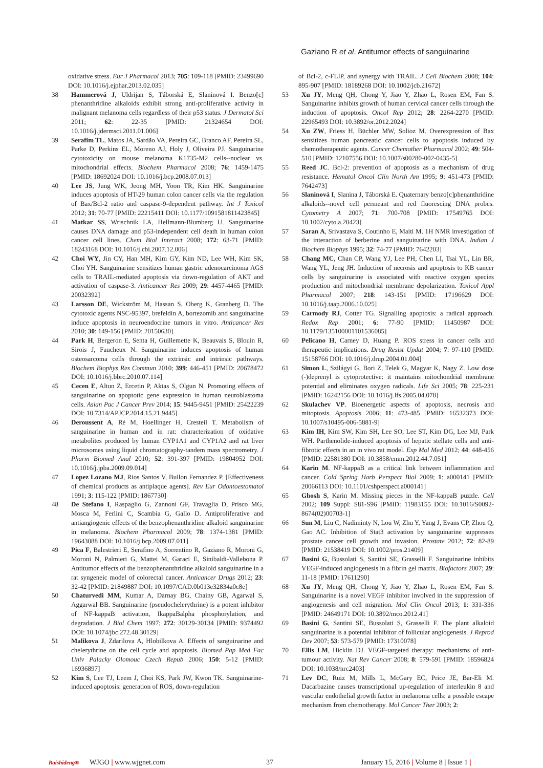Gaziano R et al. Antitumor effects of sanguinarine
oxidative stress. Eur J Pharmacol 2013; 705: 109-118 [PMID: 23499690 DOI: 10.1016/j.ejphar.2013.02.035]
38 Hammerová J, Uldrijan S, Táborská E, Slaninová I. Benzo[c] phenanthridine alkaloids exhibit strong anti-proliferative activity in malignant melanoma cells regardless of their p53 status. J Dermatol Sci 2011; 62: 22-35 [PMID: 21324654 DOI: 10.1016/j.jdermsci.2011.01.006]
39 Serafim TL, Matos JA, Sardão VA, Pereira GC, Branco AF, Pereira SL, Parke D, Perkins EL, Moreno AJ, Holy J, Oliveira PJ. Sanguinarine cytotoxicity on mouse melanoma K1735-M2 cells--nuclear vs. mitochondrial effects. Biochem Pharmacol 2008; 76: 1459-1475 [PMID: 18692024 DOI: 10.1016/j.bcp.2008.07.013]
40 Lee JS, Jung WK, Jeong MH, Yoon TR, Kim HK. Sanguinarine induces apoptosis of HT-29 human colon cancer cells via the regulation of Bax/Bcl-2 ratio and caspase-9-dependent pathway. Int J Toxicol 2012; 31: 70-77 [PMID: 22215411 DOI: 10.1177/1091581811423845]
41 Matkar SS, Wrischnik LA, Hellmann-Blumberg U. Sanguinarine causes DNA damage and p53-independent cell death in human colon cancer cell lines. Chem Biol Interact 2008; 172: 63-71 [PMID: 18243168 DOI: 10.1016/j.cbi.2007.12.006]
42 Choi WY, Jin CY, Han MH, Kim GY, Kim ND, Lee WH, Kim SK, Choi YH. Sanguinarine sensitizes human gastric adenocarcinoma AGS cells to TRAIL-mediated apoptosis via down-regulation of AKT and activation of caspase-3. Anticancer Res 2009; 29: 4457-4465 [PMID: 20032392]
43 Larsson DE, Wickström M, Hassan S, Oberg K, Granberg D. The cytotoxic agents NSC-95397, brefeldin A, bortezomib and sanguinarine induce apoptosis in neuroendocrine tumors in vitro. Anticancer Res 2010; 30: 149-156 [PMID: 20150630]
44 Park H, Bergeron E, Senta H, Guillemette K, Beauvais S, Blouin R, Sirois J, Faucheux N. Sanguinarine induces apoptosis of human osteosarcoma cells through the extrinsic and intrinsic pathways. Biochem Biophys Res Commun 2010; 399: 446-451 [PMID: 20678472 DOI: 10.1016/j.bbrc.2010.07.114]
45 Cecen E, Altun Z, Ercetin P, Aktas S, Olgun N. Promoting effects of sanguinarine on apoptotic gene expression in human neuroblastoma cells. Asian Pac J Cancer Prev 2014; 15: 9445-9451 [PMID: 25422239 DOI: 10.7314/APJCP.2014.15.21.9445]
46 Deroussent A, Ré M, Hoellinger H, Cresteil T. Metabolism of sanguinarine in human and in rat: characterization of oxidative metabolites produced by human CYP1A1 and CYP1A2 and rat liver microsomes using liquid chromatography-tandem mass spectrometry. J Pharm Biomed Anal 2010; 52: 391-397 [PMID: 19804952 DOI: 10.1016/j.jpba.2009.09.014]
47 Lopez Lozano MJ, Rios Santos V, Bullon Fernandez P. [Effectiveness of chemical products as antiplaque agents]. Rev Eur Odontoestomatol 1991; 3: 115-122 [PMID: 1867730]
48 De Stefano I, Raspaglio G, Zannoni GF, Travaglia D, Prisco MG, Mosca M, Ferlini C, Scambia G, Gallo D. Antiproliferative and antiangiogenic effects of the benzophenanthridine alkaloid sanguinarine in melanoma. Biochem Pharmacol 2009; 78: 1374-1381 [PMID: 19643088 DOI: 10.1016/j.bcp.2009.07.011]
49 Pica F, Balestrieri E, Serafino A, Sorrentino R, Gaziano R, Moroni G, Moroni N, Palmieri G, Mattei M, Garaci E, Sinibaldi-Vallebona P. Antitumor effects of the benzophenanthridine alkaloid sanguinarine in a rat syngeneic model of colorectal cancer. Anticancer Drugs 2012; 23: 32-42 [PMID: 21849887 DOI: 10.1097/CAD.0b013e32834a0c8e]
50 Chaturvedi MM, Kumar A, Darnay BG, Chainy GB, Agarwal S, Aggarwal BB. Sanguinarine (pseudochelerythrine) is a potent inhibitor of NF-kappaB activation, IkappaBalpha phosphorylation, and degradation. J Biol Chem 1997; 272: 30129-30134 [PMID: 9374492 DOI: 10.1074/jbc.272.48.30129]
51 Malikova J, Zdarilova A, Hlobilkova A. Effects of sanguinarine and chelerythrine on the cell cycle and apoptosis. Biomed Pap Med Fac Univ Palacky Olomouc Czech Repub 2006; 150: 5-12 [PMID: 16936897]
52 Kim S, Lee TJ, Leem J, Choi KS, Park JW, Kwon TK. Sanguinarine-induced apoptosis: generation of ROS, down-regulation
of Bcl-2, c-FLIP, and synergy with TRAIL. J Cell Biochem 2008; 104: 895-907 [PMID: 18189268 DOI: 10.1002/jcb.21672]
53 Xu JY, Meng QH, Chong Y, Jiao Y, Zhao L, Rosen EM, Fan S. Sanguinarine inhibits growth of human cervical cancer cells through the induction of apoptosis. Oncol Rep 2012; 28: 2264-2270 [PMID: 22965493 DOI: 10.3892/or.2012.2024]
54 Xu ZW, Friess H, Büchler MW, Solioz M. Overexpression of Bax sensitizes human pancreatic cancer cells to apoptosis induced by chemotherapeutic agents. Cancer Chemother Pharmacol 2002; 49: 504-510 [PMID: 12107556 DOI: 10.1007/s00280-002-0435-5]
55 Reed JC. Bcl-2: prevention of apoptosis as a mechanism of drug resistance. Hematol Oncol Clin North Am 1995; 9: 451-473 [PMID: 7642473]
56 Slaninová I, Slanina J, Táborská E. Quaternary benzo[c]phenanthridine alkaloids--novel cell permeant and red fluorescing DNA probes. Cytometry A 2007; 71: 700-708 [PMID: 17549765 DOI: 10.1002/cyto.a.20423]
57 Saran A, Srivastava S, Coutinho E, Maiti M. 1H NMR investigation of the interaction of berberine and sanguinarine with DNA. Indian J Biochem Biophys 1995; 32: 74-77 [PMID: 7642203]
58 Chang MC, Chan CP, Wang YJ, Lee PH, Chen LI, Tsai YL, Lin BR, Wang YL, Jeng JH. Induction of necrosis and apoptosis to KB cancer cells by sanguinarine is associated with reactive oxygen species production and mitochondrial membrane depolarization. Toxicol Appl Pharmacol 2007; 218: 143-151 [PMID: 17196629 DOI: 10.1016/j.taap.2006.10.025]
59 Carmody RJ, Cotter TG. Signalling apoptosis: a radical approach. Redox Rep 2001; 6: 77-90 [PMID: 11450987 DOI: 10.1179/135100001101536085]
60 Pelicano H, Carney D, Huang P. ROS stress in cancer cells and therapeutic implications. Drug Resist Updat 2004; 7: 97-110 [PMID: 15158766 DOI: 10.1016/j.drup.2004.01.004]
61 Simon L, Szilágyi G, Bori Z, Telek G, Magyar K, Nagy Z. Low dose (-)deprenyl is cytoprotective: it maintains mitochondrial membrane potential and eliminates oxygen radicals. Life Sci 2005; 78: 225-231 [PMID: 16242156 DOI: 10.1016/j.lfs.2005.04.078]
62 Skulachev VP. Bioenergetic aspects of apoptosis, necrosis and mitoptosis. Apoptosis 2006; 11: 473-485 [PMID: 16532373 DOI: 10.1007/s10495-006-5881-9]
63 Kim IH, Kim SW, Kim SH, Lee SO, Lee ST, Kim DG, Lee MJ, Park WH. Parthenolide-induced apoptosis of hepatic stellate cells and anti-fibrotic effects in an in vivo rat model. Exp Mol Med 2012; 44: 448-456 [PMID: 22581380 DOI: 10.3858/emm.2012.44.7.051]
64 Karin M. NF-kappaB as a critical link between inflammation and cancer. Cold Spring Harb Perspect Biol 2009; 1: a000141 [PMID: 20066113 DOI: 10.1101/cshperspect.a000141]
65 Ghosh S, Karin M. Missing pieces in the NF-kappaB puzzle. Cell 2002; 109 Suppl: S81-S96 [PMID: 11983155 DOI: 10.1016/S0092-8674(02)00703-1]
66 Sun M, Liu C, Nadiminty N, Lou W, Zhu Y, Yang J, Evans CP, Zhou Q, Gao AC. Inhibition of Stat3 activation by sanguinarine suppresses prostate cancer cell growth and invasion. Prostate 2012; 72: 82-89 [PMID: 21538419 DOI: 10.1002/pros.21409]
67 Basini G, Bussolati S, Santini SE, Grasselli F. Sanguinarine inhibits VEGF-induced angiogenesis in a fibrin gel matrix. Biofactors 2007; 29: 11-18 [PMID: 17611290]
68 Xu JY, Meng QH, Chong Y, Jiao Y, Zhao L, Rosen EM, Fan S. Sanguinarine is a novel VEGF inhibitor involved in the suppression of angiogenesis and cell migration. Mol Clin Oncol 2013; 1: 331-336 [PMID: 24649171 DOI: 10.3892/mco.2012.41]
69 Basini G, Santini SE, Bussolati S, Grasselli F. The plant alkaloid sanguinarine is a potential inhibitor of follicular angiogenesis. J Reprod Dev 2007; 53: 573-579 [PMID: 17310078]
70 Ellis LM, Hicklin DJ. VEGF-targeted therapy: mechanisms of anti-tumour activity. Nat Rev Cancer 2008; 8: 579-591 [PMID: 18596824 DOI: 10.1038/nrc2403]
71 Lev DC, Ruiz M, Mills L, McGary EC, Price JE, Bar-Eli M. Dacarbazine causes transcriptional up-regulation of interleukin 8 and vascular endothelial growth factor in melanoma cells: a possible escape mechanism from chemotherapy. Mol Cancer Ther 2003; 2:
Baishideng® WJGO | www.wjgnet.com 37 January 15, 2016 | Volume 8 | Issue 1 |